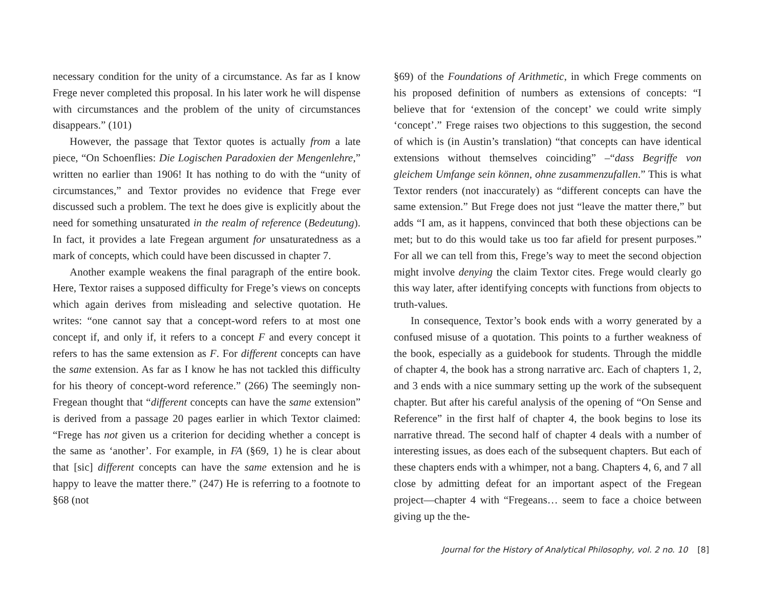necessary condition for the unity of a circumstance. As far as I know Frege never completed this proposal. In his later work he will dispense with circumstances and the problem of the unity of circumstances disappears.” (101)
However, the passage that Textor quotes is actually from a late piece, “On Schoenflies: Die Logischen Paradoxien der Mengenlehre,” written no earlier than 1906! It has nothing to do with the “unity of circumstances,” and Textor provides no evidence that Frege ever discussed such a problem. The text he does give is explicitly about the need for something unsaturated in the realm of reference (Bedeutung). In fact, it provides a late Fregean argument for unsaturatedness as a mark of concepts, which could have been discussed in chapter 7.
Another example weakens the final paragraph of the entire book. Here, Textor raises a supposed difficulty for Frege’s views on concepts which again derives from misleading and selective quotation. He writes: “one cannot say that a concept-word refers to at most one concept if, and only if, it refers to a concept F and every concept it refers to has the same extension as F. For different concepts can have the same extension. As far as I know he has not tackled this difficulty for his theory of concept-word reference.” (266) The seemingly non-Fregean thought that “different concepts can have the same extension” is derived from a passage 20 pages earlier in which Textor claimed: “Frege has not given us a criterion for deciding whether a concept is the same as ‘another’. For example, in FA (§69, 1) he is clear about that [sic] different concepts can have the same extension and he is happy to leave the matter there.” (247) He is referring to a footnote to §68 (not
§69) of the Foundations of Arithmetic, in which Frege comments on his proposed definition of numbers as extensions of concepts: “I believe that for ‘extension of the concept’ we could write simply ‘concept’.” Frege raises two objections to this suggestion, the second of which is (in Austin’s translation) “that concepts can have identical extensions without themselves coinciding” –“dass Begriffe von gleichem Umfange sein können, ohne zusammenzufallen.” This is what Textor renders (not inaccurately) as “different concepts can have the same extension.” But Frege does not just “leave the matter there,” but adds “I am, as it happens, convinced that both these objections can be met; but to do this would take us too far afield for present purposes.” For all we can tell from this, Frege’s way to meet the second objection might involve denying the claim Textor cites. Frege would clearly go this way later, after identifying concepts with functions from objects to truth-values.
In consequence, Textor’s book ends with a worry generated by a confused misuse of a quotation. This points to a further weakness of the book, especially as a guidebook for students. Through the middle of chapter 4, the book has a strong narrative arc. Each of chapters 1, 2, and 3 ends with a nice summary setting up the work of the subsequent chapter. But after his careful analysis of the opening of “On Sense and Reference” in the first half of chapter 4, the book begins to lose its narrative thread. The second half of chapter 4 deals with a number of interesting issues, as does each of the subsequent chapters. But each of these chapters ends with a whimper, not a bang. Chapters 4, 6, and 7 all close by admitting defeat for an important aspect of the Fregean project—chapter 4 with “Fregeans… seem to face a choice between giving up the the-
Journal for the History of Analytical Philosophy, vol. 2 no. 10 [8]